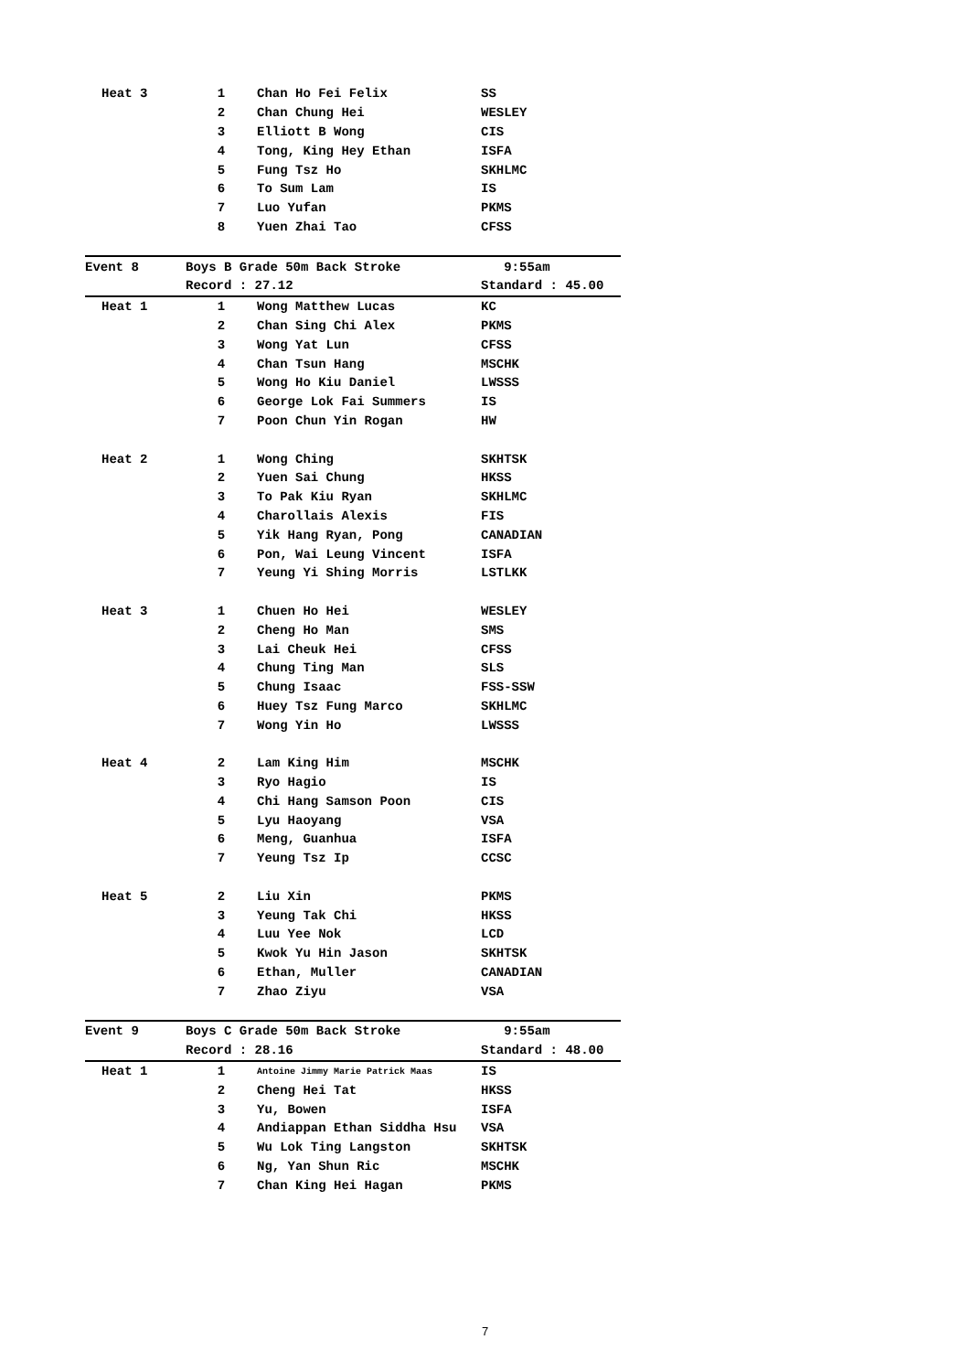| Heat 3 | 1 | Chan Ho Fei Felix | SS |
| | 2 | Chan Chung Hei | WESLEY |
| | 3 | Elliott B Wong | CIS |
| | 4 | Tong, King Hey Ethan | ISFA |
| | 5 | Fung Tsz Ho | SKHLMC |
| | 6 | To Sum Lam | IS |
| | 7 | Luo Yufan | PKMS |
| | 8 | Yuen Zhai Tao | CFSS |
| Event 8 | Boys B Grade 50m Back Stroke | | 9:55am |
| | Record : 27.12 | | Standard : 45.00 |
| Heat 1 | 1 | Wong Matthew Lucas | KC |
| | 2 | Chan Sing Chi Alex | PKMS |
| | 3 | Wong Yat Lun | CFSS |
| | 4 | Chan Tsun Hang | MSCHK |
| | 5 | Wong Ho Kiu Daniel | LWSSS |
| | 6 | George Lok Fai Summers | IS |
| | 7 | Poon Chun Yin Rogan | HW |
| Heat 2 | 1 | Wong Ching | SKHTSK |
| | 2 | Yuen Sai Chung | HKSS |
| | 3 | To Pak Kiu Ryan | SKHLMC |
| | 4 | Charollais Alexis | FIS |
| | 5 | Yik Hang Ryan, Pong | CANADIAN |
| | 6 | Pon, Wai Leung Vincent | ISFA |
| | 7 | Yeung Yi Shing Morris | LSTLKK |
| Heat 3 | 1 | Chuen Ho Hei | WESLEY |
| | 2 | Cheng Ho Man | SMS |
| | 3 | Lai Cheuk Hei | CFSS |
| | 4 | Chung Ting Man | SLS |
| | 5 | Chung Isaac | FSS-SSW |
| | 6 | Huey Tsz Fung Marco | SKHLMC |
| | 7 | Wong Yin Ho | LWSSS |
| Heat 4 | 2 | Lam King Him | MSCHK |
| | 3 | Ryo Hagio | IS |
| | 4 | Chi Hang Samson Poon | CIS |
| | 5 | Lyu Haoyang | VSA |
| | 6 | Meng, Guanhua | ISFA |
| | 7 | Yeung Tsz Ip | CCSC |
| Heat 5 | 2 | Liu Xin | PKMS |
| | 3 | Yeung Tak Chi | HKSS |
| | 4 | Luu Yee Nok | LCD |
| | 5 | Kwok Yu Hin Jason | SKHTSK |
| | 6 | Ethan, Muller | CANADIAN |
| | 7 | Zhao Ziyu | VSA |
| Event 9 | Boys C Grade 50m Back Stroke | | 9:55am |
| | Record : 28.16 | | Standard : 48.00 |
| Heat 1 | 1 | Antoine Jimmy Marie Patrick Maas | IS |
| | 2 | Cheng Hei Tat | HKSS |
| | 3 | Yu, Bowen | ISFA |
| | 4 | Andiappan Ethan Siddha Hsu | VSA |
| | 5 | Wu Lok Ting Langston | SKHTSK |
| | 6 | Ng, Yan Shun Ric | MSCHK |
| | 7 | Chan King Hei Hagan | PKMS |
7